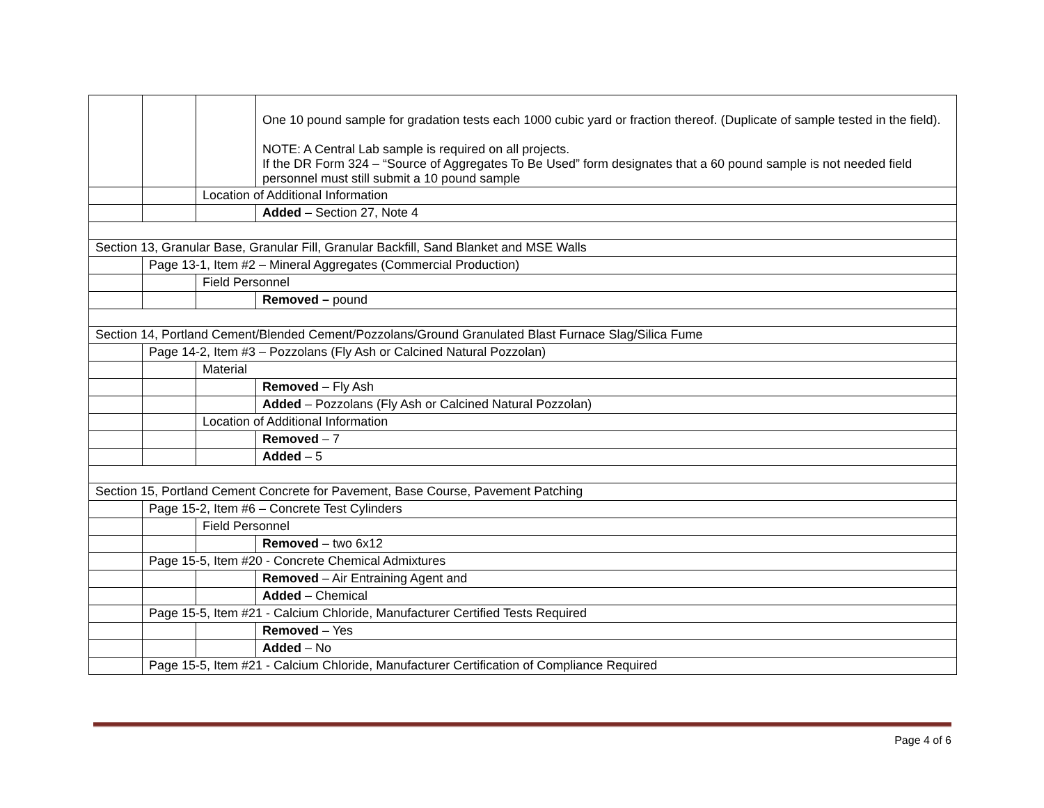| | | | One 10 pound sample for gradation tests each 1000 cubic yard or fraction thereof. (Duplicate of sample tested in the field). NOTE: A Central Lab sample is required on all projects. If the DR Form 324 – “Source of Aggregates To Be Used” form designates that a 60 pound sample is not needed field personnel must still submit a 10 pound sample |
| | | Location of Additional Information | |
| | | | Added – Section 27, Note 4 |
| Section 13, Granular Base, Granular Fill, Granular Backfill, Sand Blanket and MSE Walls | | | |
| | Page 13-1, Item #2 – Mineral Aggregates (Commercial Production) | | |
| | | Field Personnel | |
| | | | Removed – pound |
| Section 14, Portland Cement/Blended Cement/Pozzolans/Ground Granulated Blast Furnace Slag/Silica Fume | | | |
| | Page 14-2, Item #3 – Pozzolans (Fly Ash or Calcined Natural Pozzolan) | | |
| | | Material | |
| | | | Removed – Fly Ash |
| | | | Added – Pozzolans (Fly Ash or Calcined Natural Pozzolan) |
| | | Location of Additional Information | |
| | | | Removed – 7 |
| | | | Added – 5 |
| Section 15, Portland Cement Concrete for Pavement, Base Course, Pavement Patching | | | |
| | Page 15-2, Item #6 – Concrete Test Cylinders | | |
| | | Field Personnel | |
| | | | Removed – two 6x12 |
| | Page 15-5, Item #20 - Concrete Chemical Admixtures | | |
| | | | Removed – Air Entraining Agent and |
| | | | Added – Chemical |
| | Page 15-5, Item #21 - Calcium Chloride, Manufacturer Certified Tests Required | | |
| | | | Removed – Yes |
| | | | Added – No |
| | Page 15-5, Item #21 - Calcium Chloride, Manufacturer Certification of Compliance Required | | |
Page 4 of 6